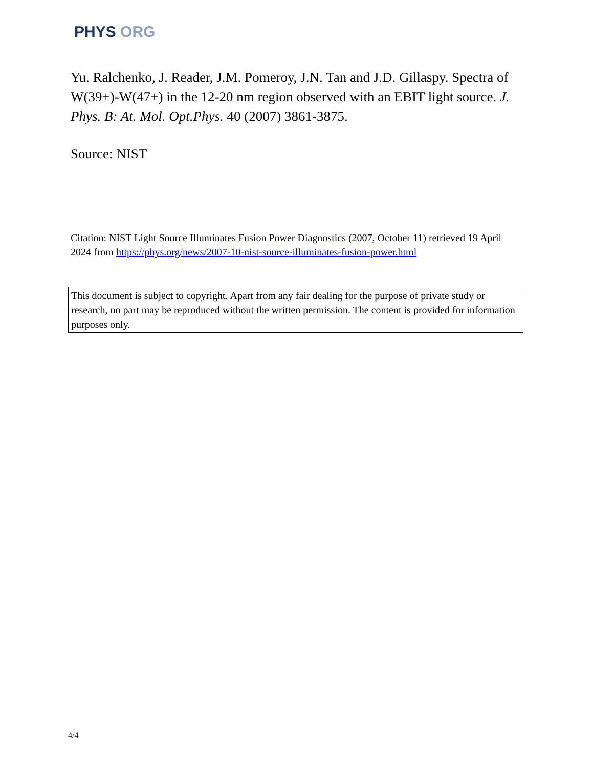PHYS ORG
Yu. Ralchenko, J. Reader, J.M. Pomeroy, J.N. Tan and J.D. Gillaspy. Spectra of W(39+)-W(47+) in the 12-20 nm region observed with an EBIT light source. J. Phys. B: At. Mol. Opt.Phys. 40 (2007) 3861-3875.
Source: NIST
Citation: NIST Light Source Illuminates Fusion Power Diagnostics (2007, October 11) retrieved 19 April 2024 from https://phys.org/news/2007-10-nist-source-illuminates-fusion-power.html
This document is subject to copyright. Apart from any fair dealing for the purpose of private study or research, no part may be reproduced without the written permission. The content is provided for information purposes only.
4/4